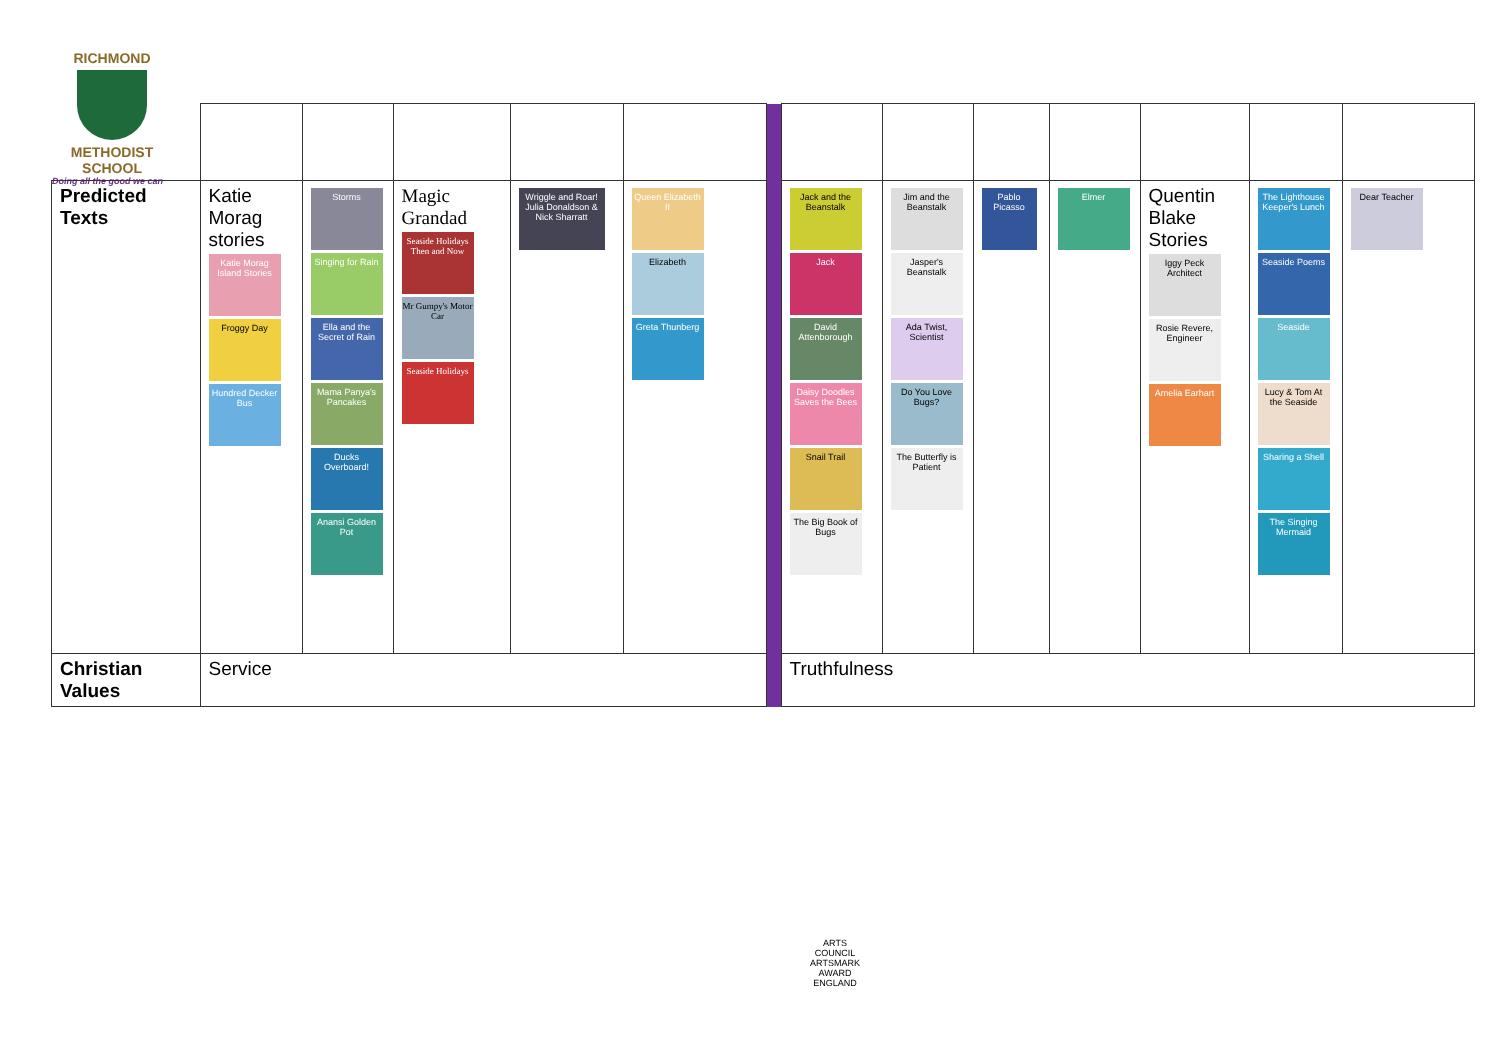RICHMOND
METHODIST SCHOOL
Doing all the good we can
| Predicted Texts | Katie Morag stories Katie Morag Island Stories Froggy Day Hundred Decker Bus | Storms Singing for Rain Ella and the Secret of Rain Mama Panya's Pancakes Ducks Overboard! Anansi Golden Pot | Magic Grandad Seaside Holidays Then and Now Mr Gumpy's Motor Car Seaside Holidays | Wriggle and Roar! Julia Donaldson & Nick Sharratt | Queen Elizabeth II Elizabeth Greta Thunberg | | Jack and the Beanstalk Jack David Attenborough Daisy Doodles Saves the Bees Snail Trail The Big Book of Bugs | Jim and the Beanstalk Jasper's Beanstalk Ada Twist, Scientist Do You Love Bugs? The Butterfly is Patient | Pablo Picasso | Elmer | Quentin Blake Stories Iggy Peck Architect Rosie Revere, Engineer Amelia Earhart | The Lighthouse Keeper's Lunch Seaside Poems Seaside Lucy & Tom At the Seaside Sharing a Shell The Singing Mermaid | Dear Teacher |
| Christian Values | Service | | | | | | Truthfulness | | | | | | |
ARTS COUNCIL
ARTSMARK AWARD
ENGLAND